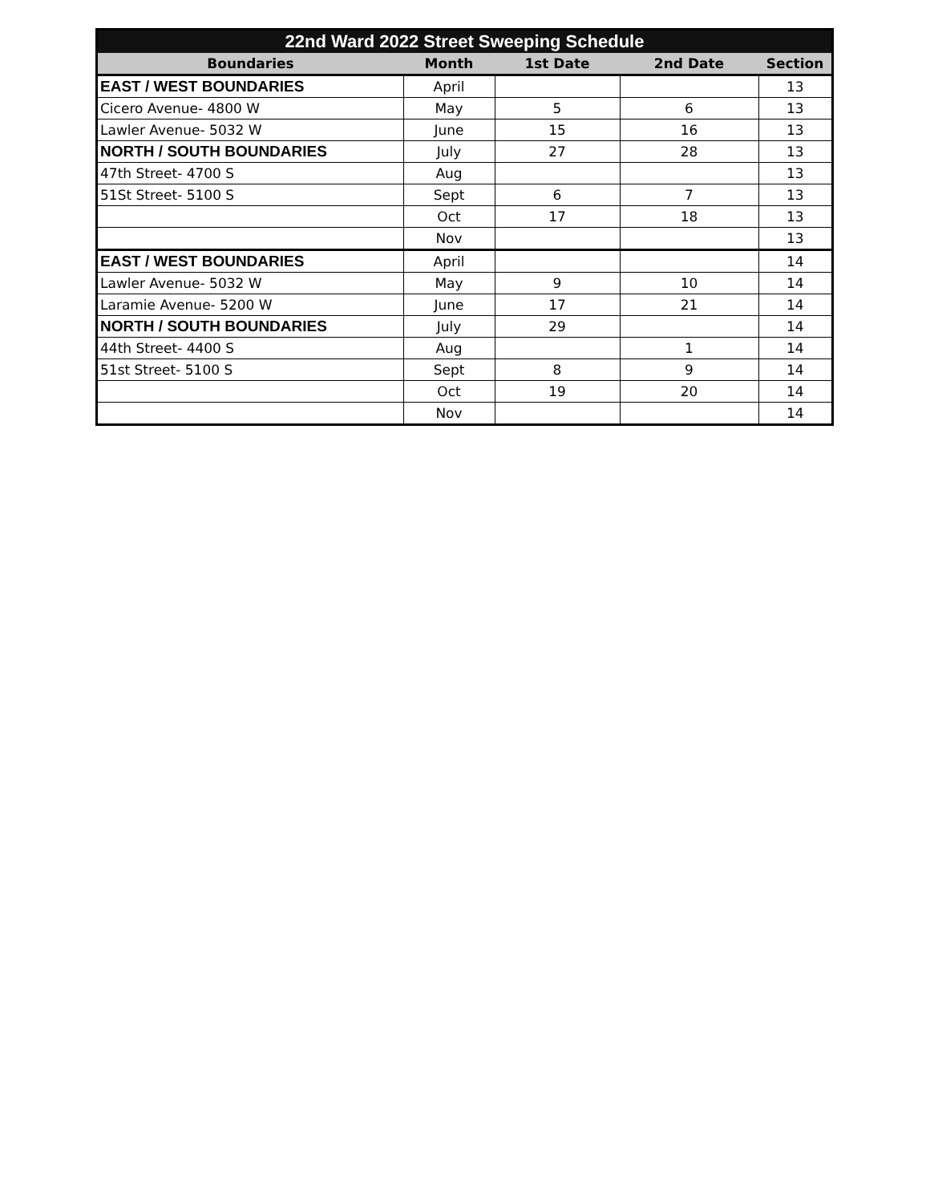| 22nd Ward 2022 Street Sweeping Schedule | | | | |
| --- | --- | --- | --- | --- |
| Boundaries | Month | 1st Date | 2nd Date | Section |
| EAST / WEST BOUNDARIES | April | | | 13 |
| Cicero Avenue- 4800 W | May | 5 | 6 | 13 |
| Lawler Avenue- 5032 W | June | 15 | 16 | 13 |
| NORTH / SOUTH BOUNDARIES | July | 27 | 28 | 13 |
| 47th Street- 4700 S | Aug | | | 13 |
| 51St Street- 5100 S | Sept | 6 | 7 | 13 |
| | Oct | 17 | 18 | 13 |
| | Nov | | | 13 |
| EAST / WEST BOUNDARIES | April | | | 14 |
| Lawler Avenue- 5032 W | May | 9 | 10 | 14 |
| Laramie Avenue- 5200 W | June | 17 | 21 | 14 |
| NORTH / SOUTH BOUNDARIES | July | 29 | | 14 |
| 44th Street- 4400 S | Aug | | 1 | 14 |
| 51st Street- 5100 S | Sept | 8 | 9 | 14 |
| | Oct | 19 | 20 | 14 |
| | Nov | | | 14 |